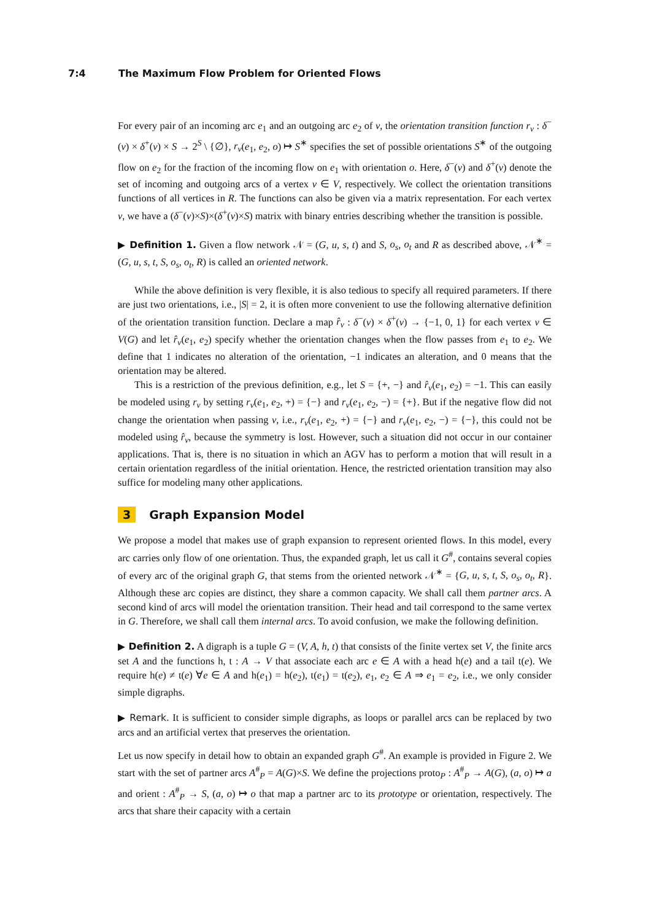7:4 The Maximum Flow Problem for Oriented Flows
For every pair of an incoming arc e<sub>1</sub> and an outgoing arc e<sub>2</sub> of v, the orientation transition function r<sub>v</sub> : δ<sup>−</sup>(v) × δ<sup>+</sup>(v) × S → 2<sup>S</sup> \ {∅}, r<sub>v</sub>(e<sub>1</sub>, e<sub>2</sub>, o) ↦ S<sup>∗</sup> specifies the set of possible orientations S<sup>∗</sup> of the outgoing flow on e<sub>2</sub> for the fraction of the incoming flow on e<sub>1</sub> with orientation o. Here, δ<sup>−</sup>(v) and δ<sup>+</sup>(v) denote the set of incoming and outgoing arcs of a vertex v ∈ V, respectively. We collect the orientation transitions functions of all vertices in R. The functions can also be given via a matrix representation. For each vertex v, we have a (δ<sup>−</sup>(v)×S)×(δ<sup>+</sup>(v)×S) matrix with binary entries describing whether the transition is possible.
▶ Definition 1. Given a flow network 𝒩 = (G, u, s, t) and S, o<sub>s</sub>, o<sub>t</sub> and R as described above, 𝒩<sup>∗</sup> = (G, u, s, t, S, o<sub>s</sub>, o<sub>t</sub>, R) is called an oriented network.
While the above definition is very flexible, it is also tedious to specify all required parameters. If there are just two orientations, i.e., |S| = 2, it is often more convenient to use the following alternative definition of the orientation transition function. Declare a map r̂<sub>v</sub> : δ<sup>−</sup>(v) × δ<sup>+</sup>(v) → {−1, 0, 1} for each vertex v ∈ V(G) and let r̂<sub>v</sub>(e<sub>1</sub>, e<sub>2</sub>) specify whether the orientation changes when the flow passes from e<sub>1</sub> to e<sub>2</sub>. We define that 1 indicates no alteration of the orientation, −1 indicates an alteration, and 0 means that the orientation may be altered.
This is a restriction of the previous definition, e.g., let S = {+, −} and r̂<sub>v</sub>(e<sub>1</sub>, e<sub>2</sub>) = −1. This can easily be modeled using r<sub>v</sub> by setting r<sub>v</sub>(e<sub>1</sub>, e<sub>2</sub>, +) = {−} and r<sub>v</sub>(e<sub>1</sub>, e<sub>2</sub>, −) = {+}. But if the negative flow did not change the orientation when passing v, i.e., r<sub>v</sub>(e<sub>1</sub>, e<sub>2</sub>, +) = {−} and r<sub>v</sub>(e<sub>1</sub>, e<sub>2</sub>, −) = {−}, this could not be modeled using r̂<sub>v</sub>, because the symmetry is lost. However, such a situation did not occur in our container applications. That is, there is no situation in which an AGV has to perform a motion that will result in a certain orientation regardless of the initial orientation. Hence, the restricted orientation transition may also suffice for modeling many other applications.
3 Graph Expansion Model
We propose a model that makes use of graph expansion to represent oriented flows. In this model, every arc carries only flow of one orientation. Thus, the expanded graph, let us call it G<sup>#</sup>, contains several copies of every arc of the original graph G, that stems from the oriented network 𝒩<sup>∗</sup> = {G, u, s, t, S, o<sub>s</sub>, o<sub>t</sub>, R}. Although these arc copies are distinct, they share a common capacity. We shall call them partner arcs. A second kind of arcs will model the orientation transition. Their head and tail correspond to the same vertex in G. Therefore, we shall call them internal arcs. To avoid confusion, we make the following definition.
▶ Definition 2. A digraph is a tuple G = (V, A, h, t) that consists of the finite vertex set V, the finite arcs set A and the functions h, t : A → V that associate each arc e ∈ A with a head h(e) and a tail t(e). We require h(e) ≠ t(e) ∀e ∈ A and h(e<sub>1</sub>) = h(e<sub>2</sub>), t(e<sub>1</sub>) = t(e<sub>2</sub>), e<sub>1</sub>, e<sub>2</sub> ∈ A ⇒ e<sub>1</sub> = e<sub>2</sub>, i.e., we only consider simple digraphs.
▶ Remark. It is sufficient to consider simple digraphs, as loops or parallel arcs can be replaced by two arcs and an artificial vertex that preserves the orientation.
Let us now specify in detail how to obtain an expanded graph G<sup>#</sup>. An example is provided in Figure 2. We start with the set of partner arcs A<sup>#</sup><sub>P</sub> = A(G)×S. We define the projections proto<sub>P</sub> : A<sup>#</sup><sub>P</sub> → A(G), (a, o) ↦ a and orient : A<sup>#</sup><sub>P</sub> → S, (a, o) ↦ o that map a partner arc to its prototype or orientation, respectively. The arcs that share their capacity with a certain